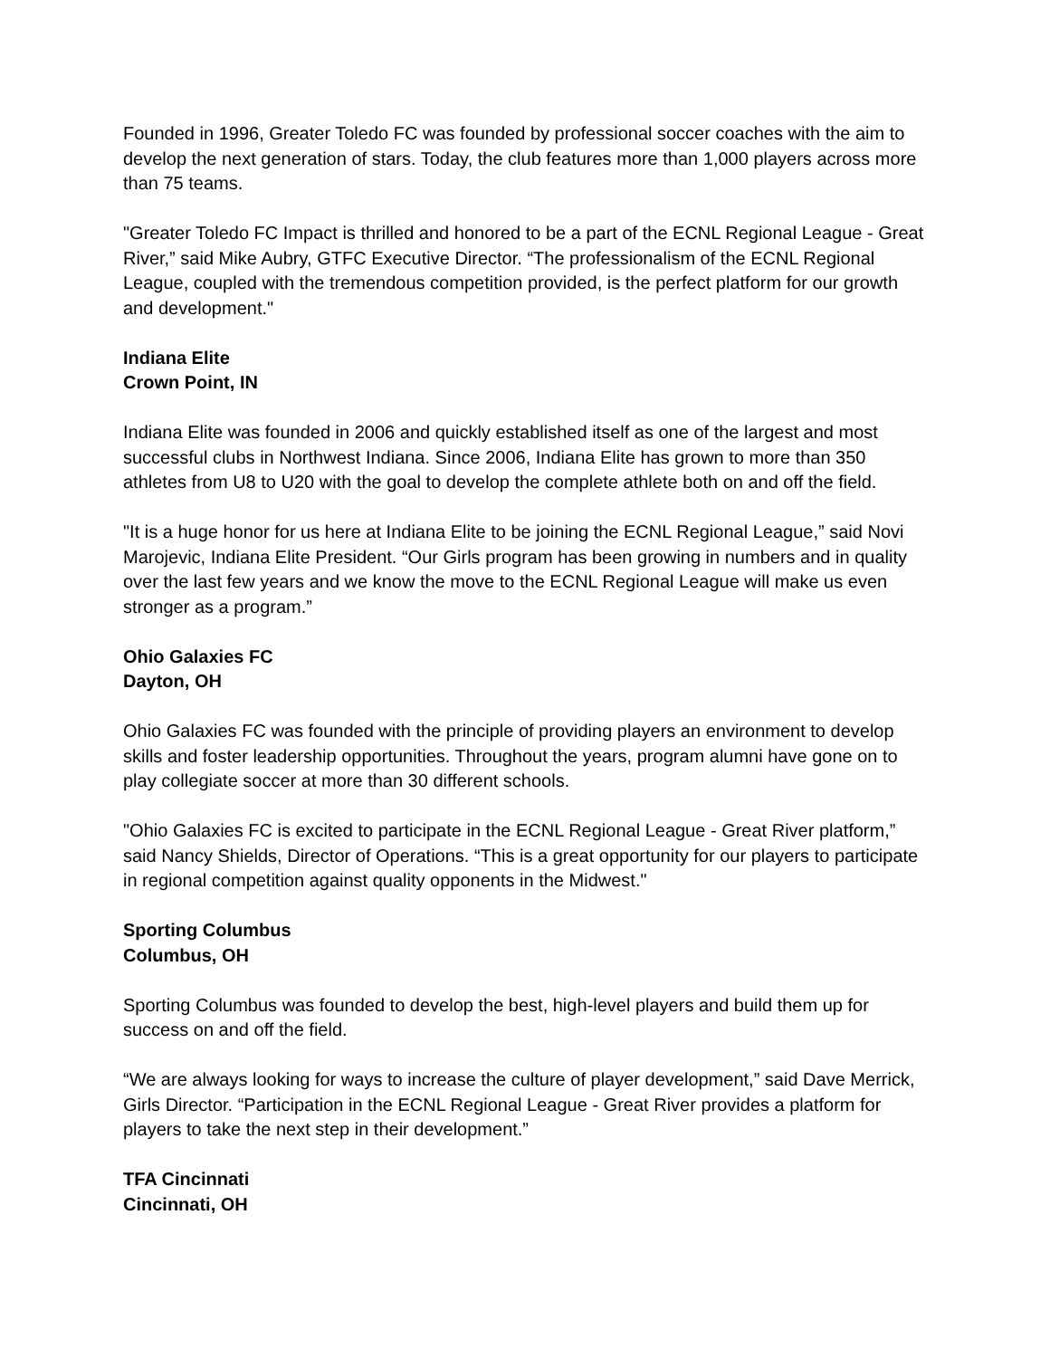Founded in 1996, Greater Toledo FC was founded by professional soccer coaches with the aim to develop the next generation of stars. Today, the club features more than 1,000 players across more than 75 teams.
"Greater Toledo FC Impact is thrilled and honored to be a part of the ECNL Regional League - Great River,” said Mike Aubry, GTFC Executive Director. “The professionalism of the ECNL Regional League, coupled with the tremendous competition provided, is the perfect platform for our growth and development."
Indiana Elite
Crown Point, IN
Indiana Elite was founded in 2006 and quickly established itself as one of the largest and most successful clubs in Northwest Indiana. Since 2006, Indiana Elite has grown to more than 350 athletes from U8 to U20 with the goal to develop the complete athlete both on and off the field.
"It is a huge honor for us here at Indiana Elite to be joining the ECNL Regional League,” said Novi Marojevic, Indiana Elite President. “Our Girls program has been growing in numbers and in quality over the last few years and we know the move to the ECNL Regional League will make us even stronger as a program.”
Ohio Galaxies FC
Dayton, OH
Ohio Galaxies FC was founded with the principle of providing players an environment to develop skills and foster leadership opportunities. Throughout the years, program alumni have gone on to play collegiate soccer at more than 30 different schools.
"Ohio Galaxies FC is excited to participate in the ECNL Regional League - Great River platform,” said Nancy Shields, Director of Operations. “This is a great opportunity for our players to participate in regional competition against quality opponents in the Midwest."
Sporting Columbus
Columbus, OH
Sporting Columbus was founded to develop the best, high-level players and build them up for success on and off the field.
“We are always looking for ways to increase the culture of player development,” said Dave Merrick, Girls Director. “Participation in the ECNL Regional League - Great River provides a platform for players to take the next step in their development.”
TFA Cincinnati
Cincinnati, OH